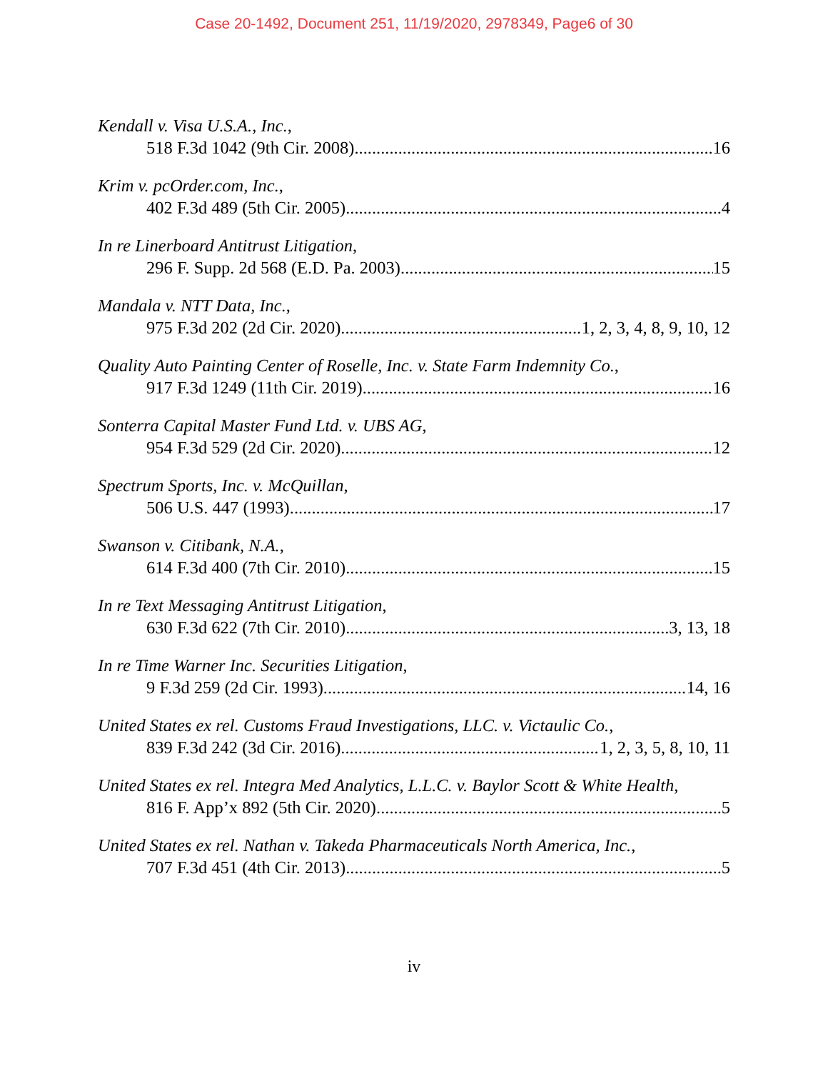Case 20-1492, Document 251, 11/19/2020, 2978349, Page6 of 30
Kendall v. Visa U.S.A., Inc.,
518 F.3d 1042 (9th Cir. 2008) 16
Krim v. pcOrder.com, Inc.,
402 F.3d 489 (5th Cir. 2005) 4
In re Linerboard Antitrust Litigation,
296 F. Supp. 2d 568 (E.D. Pa. 2003) 15
Mandala v. NTT Data, Inc.,
975 F.3d 202 (2d Cir. 2020) 1, 2, 3, 4, 8, 9, 10, 12
Quality Auto Painting Center of Roselle, Inc. v. State Farm Indemnity Co.,
917 F.3d 1249 (11th Cir. 2019) 16
Sonterra Capital Master Fund Ltd. v. UBS AG,
954 F.3d 529 (2d Cir. 2020) 12
Spectrum Sports, Inc. v. McQuillan,
506 U.S. 447 (1993) 17
Swanson v. Citibank, N.A.,
614 F.3d 400 (7th Cir. 2010) 15
In re Text Messaging Antitrust Litigation,
630 F.3d 622 (7th Cir. 2010) 3, 13, 18
In re Time Warner Inc. Securities Litigation,
9 F.3d 259 (2d Cir. 1993) 14, 16
United States ex rel. Customs Fraud Investigations, LLC. v. Victaulic Co.,
839 F.3d 242 (3d Cir. 2016) 1, 2, 3, 5, 8, 10, 11
United States ex rel. Integra Med Analytics, L.L.C. v. Baylor Scott & White Health,
816 F. App’x 892 (5th Cir. 2020) 5
United States ex rel. Nathan v. Takeda Pharmaceuticals North America, Inc.,
707 F.3d 451 (4th Cir. 2013) 5
iv